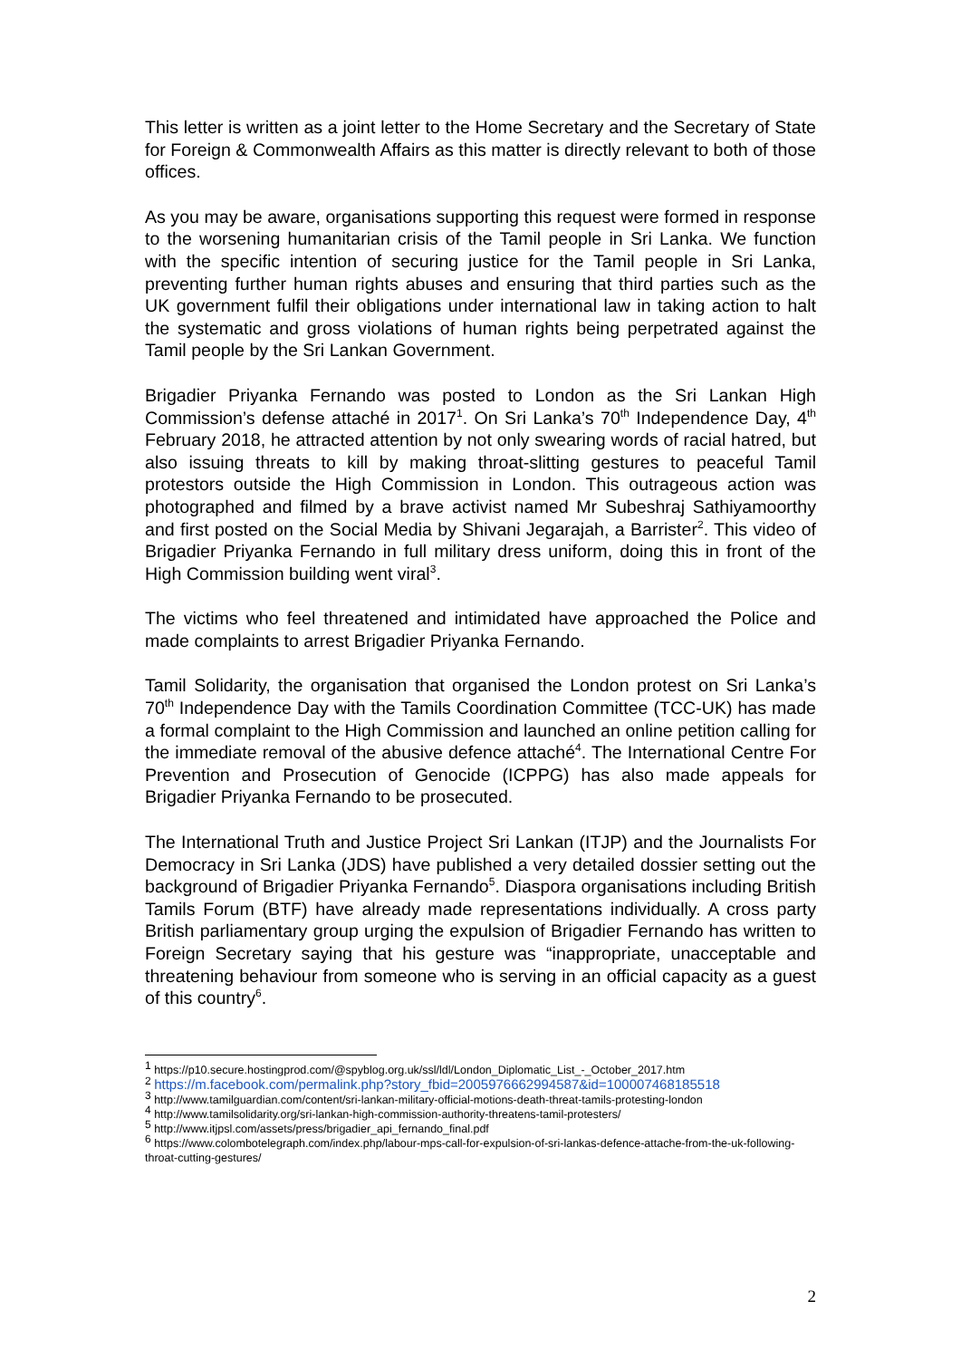This letter is written as a joint letter to the Home Secretary and the Secretary of State for Foreign & Commonwealth Affairs as this matter is directly relevant to both of those offices.
As you may be aware, organisations supporting this request were formed in response to the worsening humanitarian crisis of the Tamil people in Sri Lanka. We function with the specific intention of securing justice for the Tamil people in Sri Lanka, preventing further human rights abuses and ensuring that third parties such as the UK government fulfil their obligations under international law in taking action to halt the systematic and gross violations of human rights being perpetrated against the Tamil people by the Sri Lankan Government.
Brigadier Priyanka Fernando was posted to London as the Sri Lankan High Commission’s defense attaché in 2017<sup>1</sup>. On Sri Lanka’s 70<sup>th</sup> Independence Day, 4<sup>th</sup> February 2018, he attracted attention by not only swearing words of racial hatred, but also issuing threats to kill by making throat-slitting gestures to peaceful Tamil protestors outside the High Commission in London. This outrageous action was photographed and filmed by a brave activist named Mr Subeshraj Sathiyamoorthy and first posted on the Social Media by Shivani Jegarajah, a Barrister<sup>2</sup>. This video of Brigadier Priyanka Fernando in full military dress uniform, doing this in front of the High Commission building went viral<sup>3</sup>.
The victims who feel threatened and intimidated have approached the Police and made complaints to arrest Brigadier Priyanka Fernando.
Tamil Solidarity, the organisation that organised the London protest on Sri Lanka’s 70<sup>th</sup> Independence Day with the Tamils Coordination Committee (TCC-UK) has made a formal complaint to the High Commission and launched an online petition calling for the immediate removal of the abusive defence attaché<sup>4</sup>. The International Centre For Prevention and Prosecution of Genocide (ICPPG) has also made appeals for Brigadier Priyanka Fernando to be prosecuted.
The International Truth and Justice Project Sri Lankan (ITJP) and the Journalists For Democracy in Sri Lanka (JDS) have published a very detailed dossier setting out the background of Brigadier Priyanka Fernando<sup>5</sup>. Diaspora organisations including British Tamils Forum (BTF) have already made representations individually. A cross party British parliamentary group urging the expulsion of Brigadier Fernando has written to Foreign Secretary saying that his gesture was “inappropriate, unacceptable and threatening behaviour from someone who is serving in an official capacity as a guest of this country<sup>6</sup>.
<sup>1</sup> https://p10.secure.hostingprod.com/@spyblog.org.uk/ssl/ldl/London_Diplomatic_List_-_October_2017.htm
<sup>2</sup> https://m.facebook.com/permalink.php?story_fbid=2005976662994587&id=100007468185518
<sup>3</sup> http://www.tamilguardian.com/content/sri-lankan-military-official-motions-death-threat-tamils-protesting-london
<sup>4</sup> http://www.tamilsolidarity.org/sri-lankan-high-commission-authority-threatens-tamil-protesters/
<sup>5</sup> http://www.itjpsl.com/assets/press/brigadier_api_fernando_final.pdf
<sup>6</sup> https://www.colombotelegraph.com/index.php/labour-mps-call-for-expulsion-of-sri-lankas-defence-attache-from-the-uk-following-throat-cutting-gestures/
2